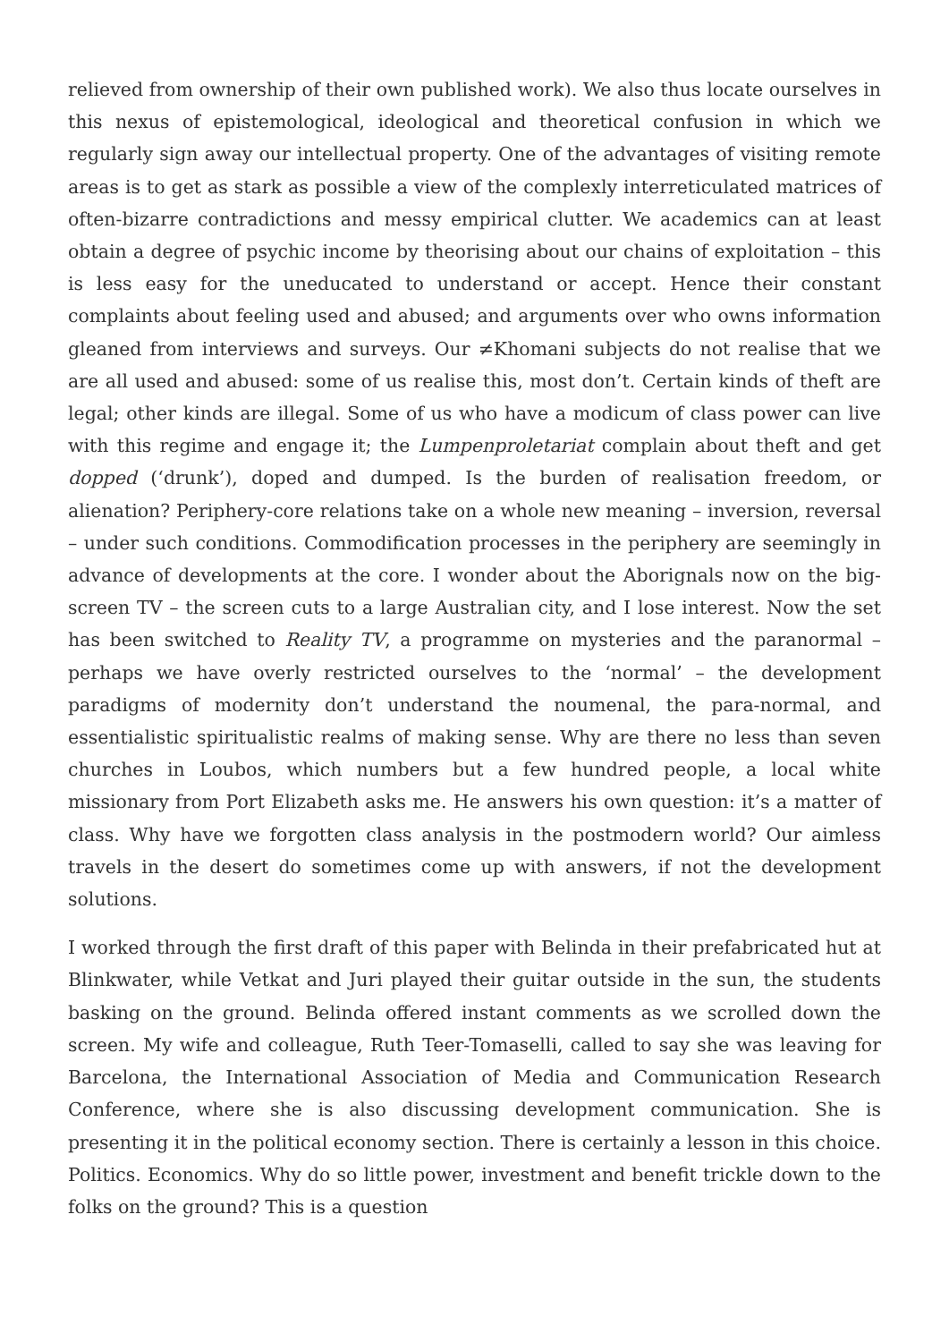relieved from ownership of their own published work). We also thus locate ourselves in this nexus of epistemological, ideological and theoretical confusion in which we regularly sign away our intellectual property. One of the advantages of visiting remote areas is to get as stark as possible a view of the complexly interreticulated matrices of often-bizarre contradictions and messy empirical clutter. We academics can at least obtain a degree of psychic income by theorising about our chains of exploitation – this is less easy for the uneducated to understand or accept. Hence their constant complaints about feeling used and abused; and arguments over who owns information gleaned from interviews and surveys. Our ≠Khomani subjects do not realise that we are all used and abused: some of us realise this, most don’t. Certain kinds of theft are legal; other kinds are illegal. Some of us who have a modicum of class power can live with this regime and engage it; the Lumpenproletariat complain about theft and get dopped (‘drunk’), doped and dumped. Is the burden of realisation freedom, or alienation? Periphery-core relations take on a whole new meaning – inversion, reversal – under such conditions. Commodification processes in the periphery are seemingly in advance of developments at the core. I wonder about the Aborignals now on the big-screen TV – the screen cuts to a large Australian city, and I lose interest. Now the set has been switched to Reality TV, a programme on mysteries and the paranormal – perhaps we have overly restricted ourselves to the ‘normal’ – the development paradigms of modernity don’t understand the noumenal, the para-normal, and essentialistic spiritualistic realms of making sense. Why are there no less than seven churches in Loubos, which numbers but a few hundred people, a local white missionary from Port Elizabeth asks me. He answers his own question: it’s a matter of class. Why have we forgotten class analysis in the postmodern world? Our aimless travels in the desert do sometimes come up with answers, if not the development solutions.
I worked through the first draft of this paper with Belinda in their prefabricated hut at Blinkwater, while Vetkat and Juri played their guitar outside in the sun, the students basking on the ground. Belinda offered instant comments as we scrolled down the screen. My wife and colleague, Ruth Teer-Tomaselli, called to say she was leaving for Barcelona, the International Association of Media and Communication Research Conference, where she is also discussing development communication. She is presenting it in the political economy section. There is certainly a lesson in this choice. Politics. Economics. Why do so little power, investment and benefit trickle down to the folks on the ground? This is a question